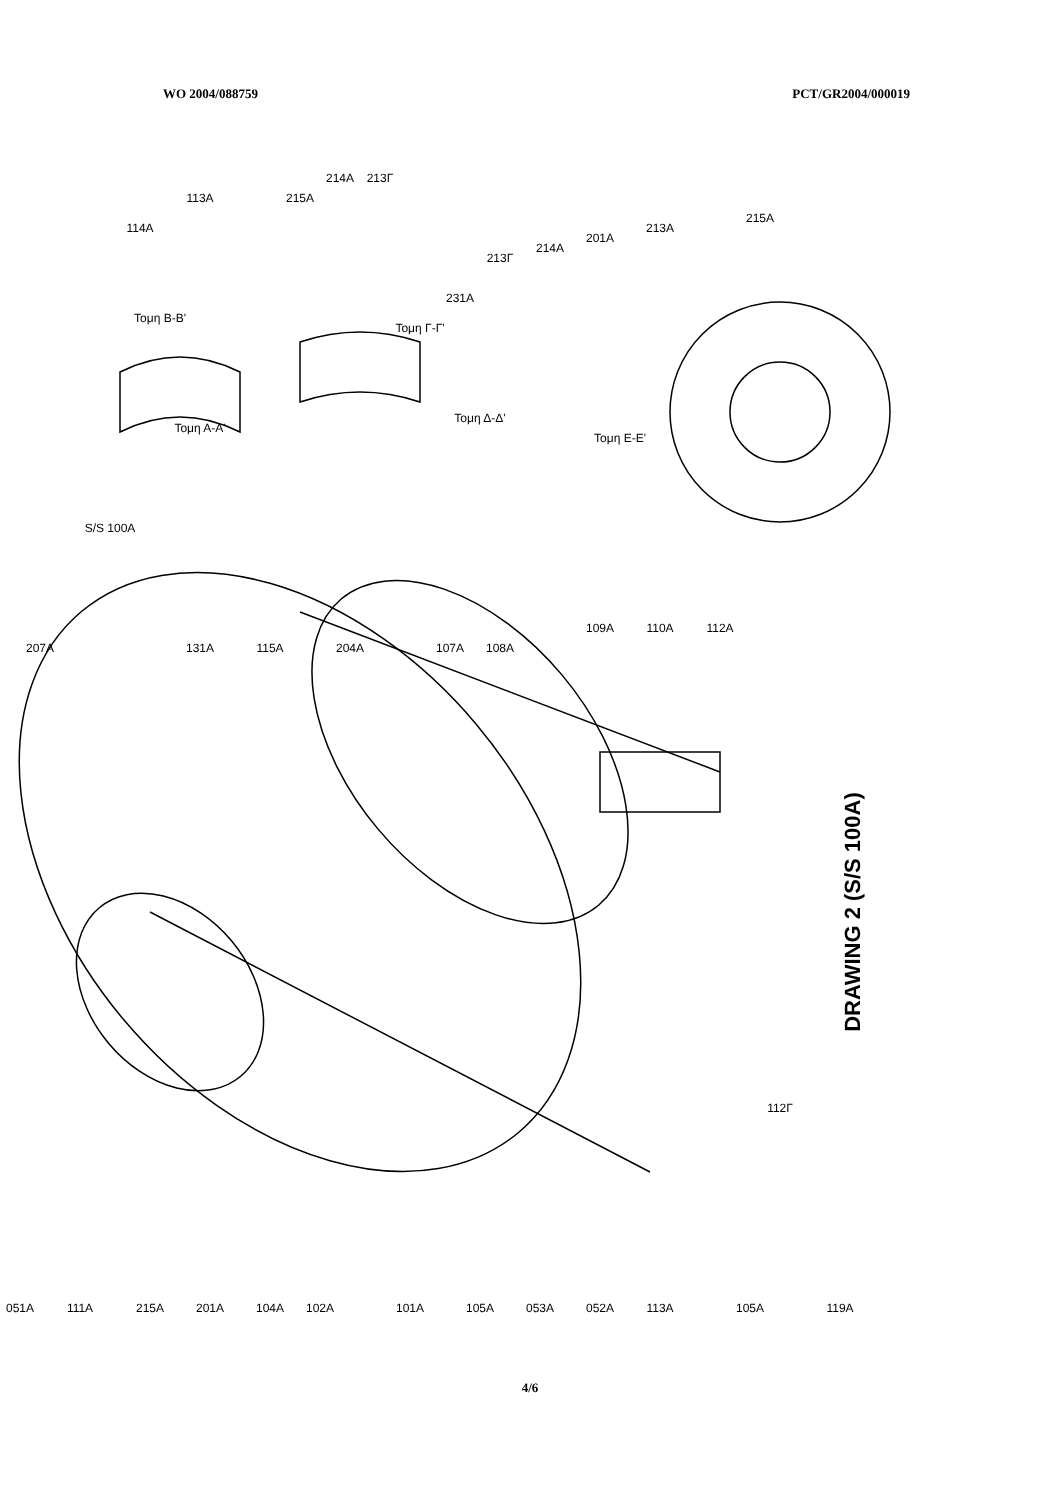WO 2004/088759 PCT/GR2004/000019
114A
113A
215A
214A
213Γ
231A
213Γ
214A
201A
213A
215A
207A
S/S 100A
131A
115A
204A
107A
108A
109A
110A
112A
112Γ
051A
111A
215A
201A
104A
102A
101A
105A
053A
052A
113A
105A
119A
Τομη Α-Α'
Τομη Β-Β'
Τομη Γ-Γ'
Τομη Δ-Δ'
Τομη Ε-Ε'
DRAWING 2 (S/S 100A)
4/6